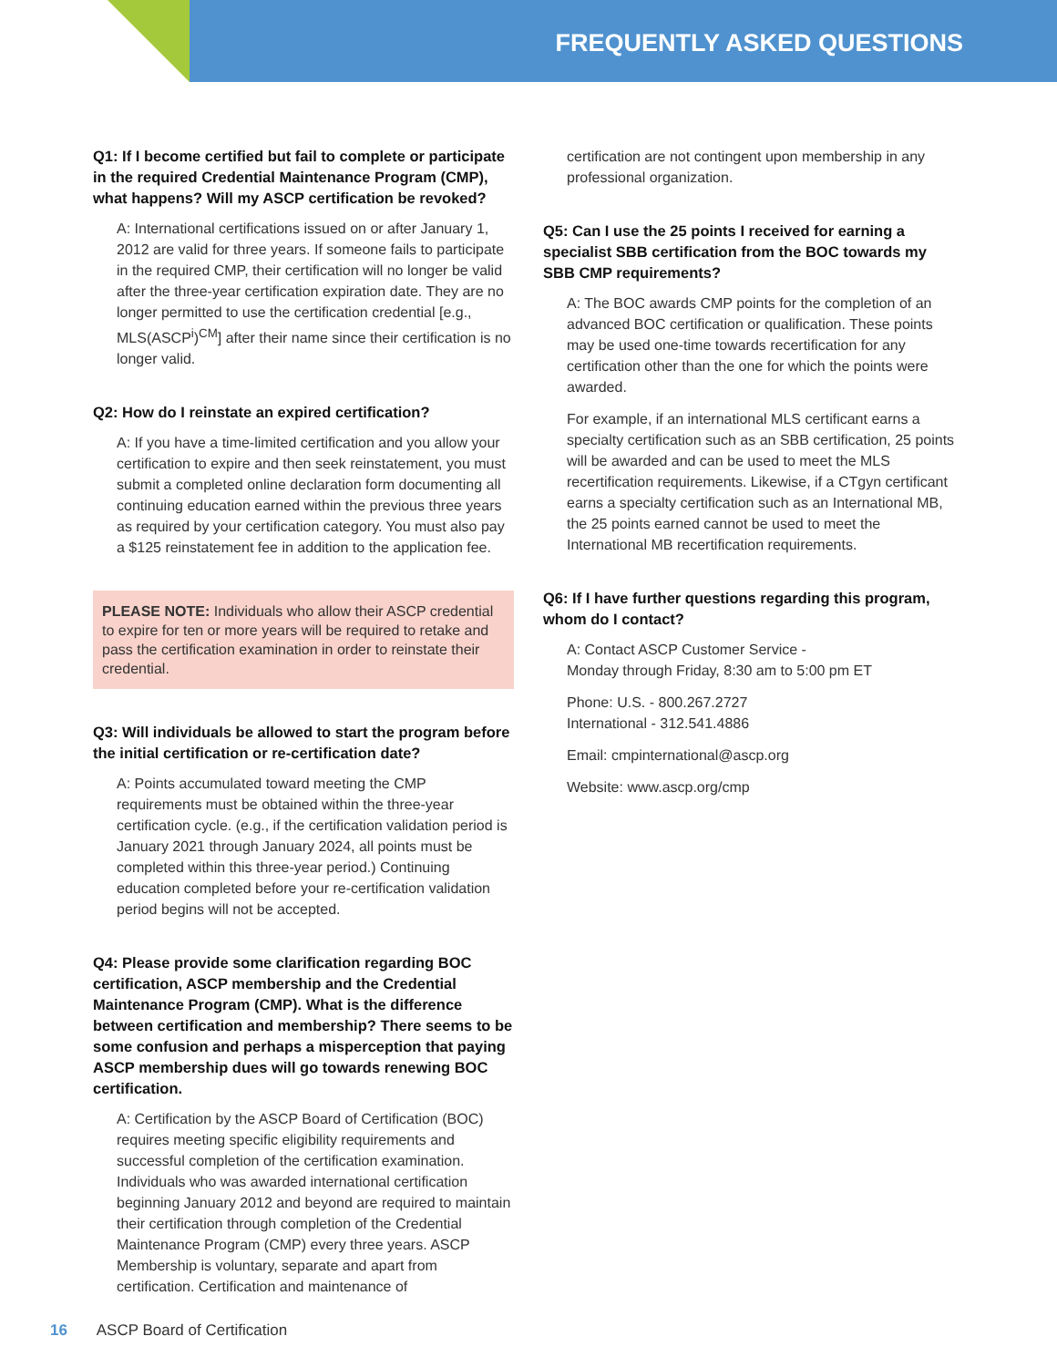FREQUENTLY ASKED QUESTIONS
Q1: If I become certified but fail to complete or participate in the required Credential Maintenance Program (CMP), what happens? Will my ASCP certification be revoked?
A: International certifications issued on or after January 1, 2012 are valid for three years. If someone fails to participate in the required CMP, their certification will no longer be valid after the three-year certification expiration date. They are no longer permitted to use the certification credential [e.g., MLS(ASCP<sup>i</sup>)<sup>CM</sup>] after their name since their certification is no longer valid.
Q2: How do I reinstate an expired certification?
A: If you have a time-limited certification and you allow your certification to expire and then seek reinstatement, you must submit a completed online declaration form documenting all continuing education earned within the previous three years as required by your certification category. You must also pay a $125 reinstatement fee in addition to the application fee.
PLEASE NOTE: Individuals who allow their ASCP credential to expire for ten or more years will be required to retake and pass the certification examination in order to reinstate their credential.
Q3: Will individuals be allowed to start the program before the initial certification or re-certification date?
A: Points accumulated toward meeting the CMP requirements must be obtained within the three-year certification cycle. (e.g., if the certification validation period is January 2021 through January 2024, all points must be completed within this three-year period.) Continuing education completed before your re-certification validation period begins will not be accepted.
Q4: Please provide some clarification regarding BOC certification, ASCP membership and the Credential Maintenance Program (CMP). What is the difference between certification and membership? There seems to be some confusion and perhaps a misperception that paying ASCP membership dues will go towards renewing BOC certification.
A: Certification by the ASCP Board of Certification (BOC) requires meeting specific eligibility requirements and successful completion of the certification examination. Individuals who was awarded international certification beginning January 2012 and beyond are required to maintain their certification through completion of the Credential Maintenance Program (CMP) every three years. ASCP Membership is voluntary, separate and apart from certification. Certification and maintenance of
certification are not contingent upon membership in any professional organization.
Q5: Can I use the 25 points I received for earning a specialist SBB certification from the BOC towards my SBB CMP requirements?
A: The BOC awards CMP points for the completion of an advanced BOC certification or qualification. These points may be used one-time towards recertification for any certification other than the one for which the points were awarded.
For example, if an international MLS certificant earns a specialty certification such as an SBB certification, 25 points will be awarded and can be used to meet the MLS recertification requirements. Likewise, if a CTgyn certificant earns a specialty certification such as an International MB, the 25 points earned cannot be used to meet the International MB recertification requirements.
Q6: If I have further questions regarding this program, whom do I contact?
A: Contact ASCP Customer Service -
Monday through Friday, 8:30 am to 5:00 pm ET
Phone: U.S. - 800.267.2727
International - 312.541.4886
Email: cmpinternational@ascp.org
Website: www.ascp.org/cmp
16 ASCP Board of Certification